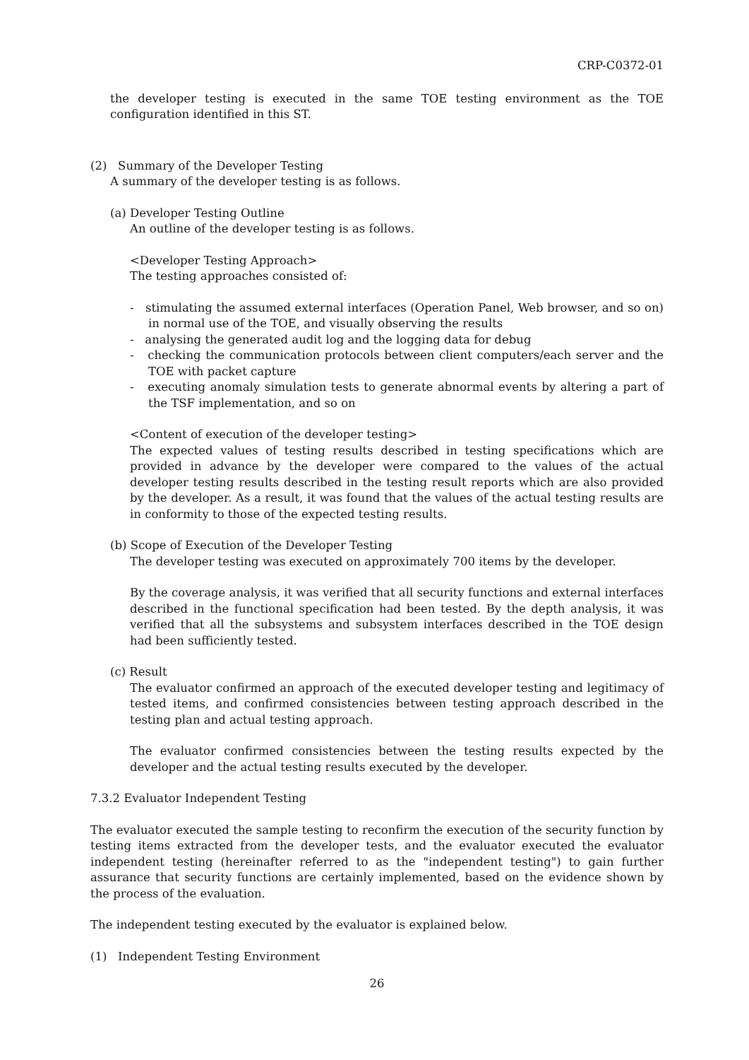CRP-C0372-01
the developer testing is executed in the same TOE testing environment as the TOE configuration identified in this ST.
(2) Summary of the Developer Testing
A summary of the developer testing is as follows.
(a) Developer Testing Outline
An outline of the developer testing is as follows.
<Developer Testing Approach>
The testing approaches consisted of:
- stimulating the assumed external interfaces (Operation Panel, Web browser, and so on) in normal use of the TOE, and visually observing the results
- analysing the generated audit log and the logging data for debug
- checking the communication protocols between client computers/each server and the TOE with packet capture
- executing anomaly simulation tests to generate abnormal events by altering a part of the TSF implementation, and so on
<Content of execution of the developer testing>
The expected values of testing results described in testing specifications which are provided in advance by the developer were compared to the values of the actual developer testing results described in the testing result reports which are also provided by the developer. As a result, it was found that the values of the actual testing results are in conformity to those of the expected testing results.
(b) Scope of Execution of the Developer Testing
The developer testing was executed on approximately 700 items by the developer.
By the coverage analysis, it was verified that all security functions and external interfaces described in the functional specification had been tested. By the depth analysis, it was verified that all the subsystems and subsystem interfaces described in the TOE design had been sufficiently tested.
(c) Result
The evaluator confirmed an approach of the executed developer testing and legitimacy of tested items, and confirmed consistencies between testing approach described in the testing plan and actual testing approach.
The evaluator confirmed consistencies between the testing results expected by the developer and the actual testing results executed by the developer.
7.3.2 Evaluator Independent Testing
The evaluator executed the sample testing to reconfirm the execution of the security function by testing items extracted from the developer tests, and the evaluator executed the evaluator independent testing (hereinafter referred to as the "independent testing") to gain further assurance that security functions are certainly implemented, based on the evidence shown by the process of the evaluation.
The independent testing executed by the evaluator is explained below.
(1) Independent Testing Environment
26